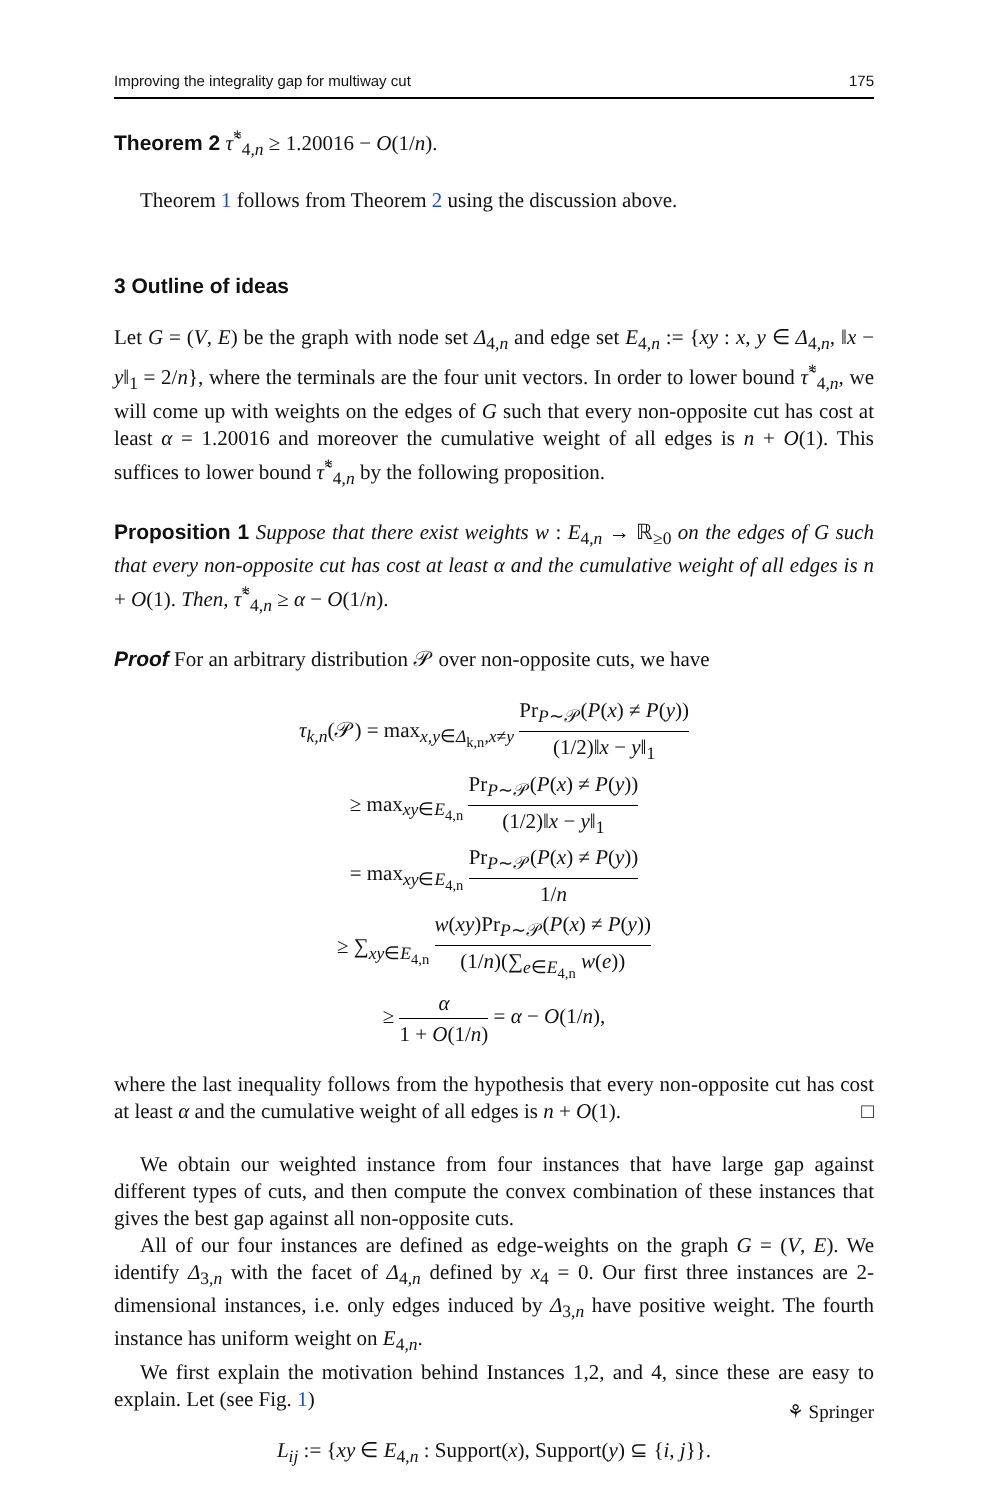Improving the integrality gap for multiway cut 175
Theorem 2 τ̃<sup>*</sup><sub>4,n</sub> ≥ 1.20016 − O(1/n).
Theorem 1 follows from Theorem 2 using the discussion above.
3 Outline of ideas
Let G = (V, E) be the graph with node set Δ<sub>4,n</sub> and edge set E<sub>4,n</sub> := {xy : x, y ∈ Δ<sub>4,n</sub>, ‖x − y‖<sub>1</sub> = 2/n}, where the terminals are the four unit vectors. In order to lower bound τ̃<sup>*</sup><sub>4,n</sub>, we will come up with weights on the edges of G such that every non-opposite cut has cost at least α = 1.20016 and moreover the cumulative weight of all edges is n + O(1). This suffices to lower bound τ̃<sup>*</sup><sub>4,n</sub> by the following proposition.
Proposition 1 Suppose that there exist weights w : E<sub>4,n</sub> → ℝ<sub>≥0</sub> on the edges of G such that every non-opposite cut has cost at least α and the cumulative weight of all edges is n + O(1). Then, τ̃<sup>*</sup><sub>4,n</sub> ≥ α − O(1/n).
Proof For an arbitrary distribution 𝒫 over non-opposite cuts, we have
τ<sub>k,n</sub>(𝒫) = max<sub>x,y∈Δ<sub>k,n</sub>,x≠y</sub> Pr<sub>P∼𝒫</sub>(P(x) ≠ P(y)) (1/2)‖x − y‖<sub>1</sub>
≥ max<sub>xy∈E<sub>4,n</sub></sub> Pr<sub>P∼𝒫</sub>(P(x) ≠ P(y)) (1/2)‖x − y‖<sub>1</sub>
= max<sub>xy∈E<sub>4,n</sub></sub> Pr<sub>P∼𝒫</sub>(P(x) ≠ P(y)) 1/n
≥ ∑<sub>xy∈E<sub>4,n</sub></sub> w(xy)Pr<sub>P∼𝒫</sub>(P(x) ≠ P(y)) (1/n)(∑<sub>e∈E<sub>4,n</sub></sub> w(e))
≥ α 1 + O(1/n) = α − O(1/n),
where the last inequality follows from the hypothesis that every non-opposite cut has cost at least α and the cumulative weight of all edges is n + O(1). □
We obtain our weighted instance from four instances that have large gap against different types of cuts, and then compute the convex combination of these instances that gives the best gap against all non-opposite cuts.
All of our four instances are defined as edge-weights on the graph G = (V, E). We identify Δ<sub>3,n</sub> with the facet of Δ<sub>4,n</sub> defined by x<sub>4</sub> = 0. Our first three instances are 2-dimensional instances, i.e. only edges induced by Δ<sub>3,n</sub> have positive weight. The fourth instance has uniform weight on E<sub>4,n</sub>.
We first explain the motivation behind Instances 1,2, and 4, since these are easy to explain. Let (see Fig. 1)
L<sub>ij</sub> := {xy ∈ E<sub>4,n</sub> : Support(x), Support(y) ⊆ {i, j}}.
⚘ Springer